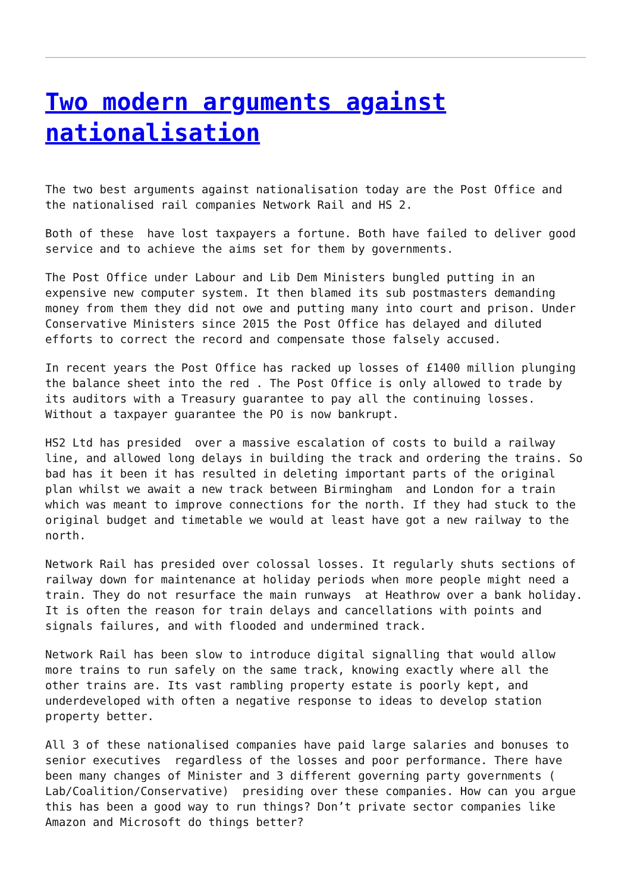Two modern arguments against nationalisation
The two best arguments against nationalisation today are the Post Office and the nationalised rail companies Network Rail and HS 2.
Both of these have lost taxpayers a fortune. Both have failed to deliver good service and to achieve the aims set for them by governments.
The Post Office under Labour and Lib Dem Ministers bungled putting in an expensive new computer system. It then blamed its sub postmasters demanding money from them they did not owe and putting many into court and prison. Under Conservative Ministers since 2015 the Post Office has delayed and diluted efforts to correct the record and compensate those falsely accused.
In recent years the Post Office has racked up losses of £1400 million plunging the balance sheet into the red . The Post Office is only allowed to trade by its auditors with a Treasury guarantee to pay all the continuing losses. Without a taxpayer guarantee the PO is now bankrupt.
HS2 Ltd has presided over a massive escalation of costs to build a railway line, and allowed long delays in building the track and ordering the trains. So bad has it been it has resulted in deleting important parts of the original plan whilst we await a new track between Birmingham and London for a train which was meant to improve connections for the north. If they had stuck to the original budget and timetable we would at least have got a new railway to the north.
Network Rail has presided over colossal losses. It regularly shuts sections of railway down for maintenance at holiday periods when more people might need a train. They do not resurface the main runways at Heathrow over a bank holiday. It is often the reason for train delays and cancellations with points and signals failures, and with flooded and undermined track.
Network Rail has been slow to introduce digital signalling that would allow more trains to run safely on the same track, knowing exactly where all the other trains are. Its vast rambling property estate is poorly kept, and underdeveloped with often a negative response to ideas to develop station property better.
All 3 of these nationalised companies have paid large salaries and bonuses to senior executives regardless of the losses and poor performance. There have been many changes of Minister and 3 different governing party governments ( Lab/Coalition/Conservative) presiding over these companies. How can you argue this has been a good way to run things? Don’t private sector companies like Amazon and Microsoft do things better?